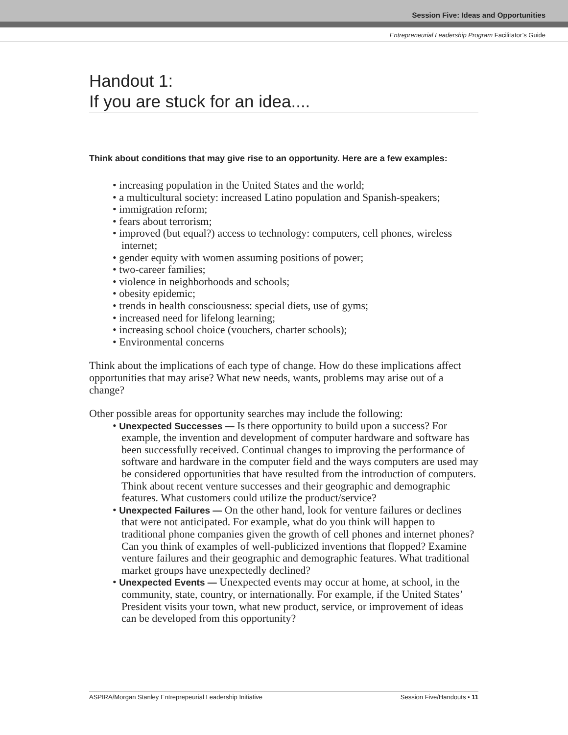Session Five: Ideas and Opportunities
Entrepreneurial Leadership Program Facilitator’s Guide
Handout 1:
If you are stuck for an idea....
Think about conditions that may give rise to an opportunity. Here are a few examples:
• increasing population in the United States and the world;
• a multicultural society: increased Latino population and Spanish-speakers;
• immigration reform;
• fears about terrorism;
• improved (but equal?) access to technology: computers, cell phones, wireless internet;
• gender equity with women assuming positions of power;
• two-career families;
• violence in neighborhoods and schools;
• obesity epidemic;
• trends in health consciousness: special diets, use of gyms;
• increased need for lifelong learning;
• increasing school choice (vouchers, charter schools);
• Environmental concerns
Think about the implications of each type of change. How do these implications affect opportunities that may arise? What new needs, wants, problems may arise out of a change?
Other possible areas for opportunity searches may include the following:
• Unexpected Successes — Is there opportunity to build upon a success? For example, the invention and development of computer hardware and software has been successfully received. Continual changes to improving the performance of software and hardware in the computer field and the ways computers are used may be considered opportunities that have resulted from the introduction of computers. Think about recent venture successes and their geographic and demographic features. What customers could utilize the product/service?
• Unexpected Failures — On the other hand, look for venture failures or declines that were not anticipated. For example, what do you think will happen to traditional phone companies given the growth of cell phones and internet phones? Can you think of examples of well-publicized inventions that flopped? Examine venture failures and their geographic and demographic features. What traditional market groups have unexpectedly declined?
• Unexpected Events — Unexpected events may occur at home, at school, in the community, state, country, or internationally. For example, if the United States’ President visits your town, what new product, service, or improvement of ideas can be developed from this opportunity?
ASPIRA/Morgan Stanley Entreprepeurial Leadership Initiative Session Five/Handouts • 11